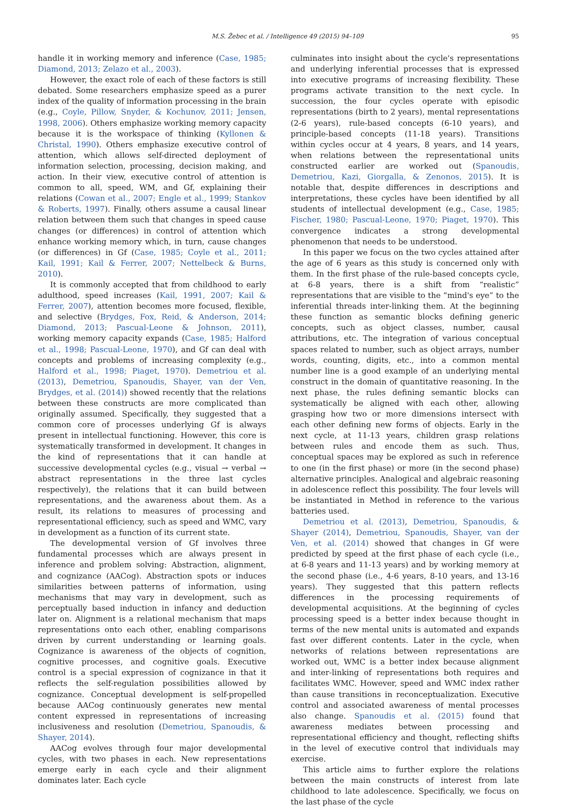M.S. Žebec et al. / Intelligence 49 (2015) 94–109 95
handle it in working memory and inference (Case, 1985; Diamond, 2013; Zelazo et al., 2003).
However, the exact role of each of these factors is still debated. Some researchers emphasize speed as a purer index of the quality of information processing in the brain (e.g., Coyle, Pillow, Snyder, & Kochunov, 2011; Jensen, 1998, 2006). Others emphasize working memory capacity because it is the workspace of thinking (Kyllonen & Christal, 1990). Others emphasize executive control of attention, which allows self-directed deployment of information selection, processing, decision making, and action. In their view, executive control of attention is common to all, speed, WM, and Gf, explaining their relations (Cowan et al., 2007; Engle et al., 1999; Stankov & Roberts, 1997). Finally, others assume a causal linear relation between them such that changes in speed cause changes (or differences) in control of attention which enhance working memory which, in turn, cause changes (or differences) in Gf (Case, 1985; Coyle et al., 2011; Kail, 1991; Kail & Ferrer, 2007; Nettelbeck & Burns, 2010).
It is commonly accepted that from childhood to early adulthood, speed increases (Kail, 1991, 2007; Kail & Ferrer, 2007), attention becomes more focused, flexible, and selective (Brydges, Fox, Reid, & Anderson, 2014; Diamond, 2013; Pascual-Leone & Johnson, 2011), working memory capacity expands (Case, 1985; Halford et al., 1998; Pascual-Leone, 1970), and Gf can deal with concepts and problems of increasing complexity (e.g., Halford et al., 1998; Piaget, 1970). Demetriou et al. (2013), Demetriou, Spanoudis, Shayer, van der Ven, Brydges, et al. (2014)) showed recently that the relations between these constructs are more complicated than originally assumed. Specifically, they suggested that a common core of processes underlying Gf is always present in intellectual functioning. However, this core is systematically transformed in development. It changes in the kind of representations that it can handle at successive developmental cycles (e.g., visual → verbal → abstract representations in the three last cycles respectively), the relations that it can build between representations, and the awareness about them. As a result, its relations to measures of processing and representational efficiency, such as speed and WMC, vary in development as a function of its current state.
The developmental version of Gf involves three fundamental processes which are always present in inference and problem solving: Abstraction, alignment, and cognizance (AACog). Abstraction spots or induces similarities between patterns of information, using mechanisms that may vary in development, such as perceptually based induction in infancy and deduction later on. Alignment is a relational mechanism that maps representations onto each other, enabling comparisons driven by current understanding or learning goals. Cognizance is awareness of the objects of cognition, cognitive processes, and cognitive goals. Executive control is a special expression of cognizance in that it reflects the self-regulation possibilities allowed by cognizance. Conceptual development is self-propelled because AACog continuously generates new mental content expressed in representations of increasing inclusiveness and resolution (Demetriou, Spanoudis, & Shayer, 2014).
AACog evolves through four major developmental cycles, with two phases in each. New representations emerge early in each cycle and their alignment dominates later. Each cycle
culminates into insight about the cycle's representations and underlying inferential processes that is expressed into executive programs of increasing flexibility. These programs activate transition to the next cycle. In succession, the four cycles operate with episodic representations (birth to 2 years), mental representations (2-6 years), rule-based concepts (6-10 years), and principle-based concepts (11-18 years). Transitions within cycles occur at 4 years, 8 years, and 14 years, when relations between the representational units constructed earlier are worked out (Spanoudis, Demetriou, Kazi, Giorgalla, & Zenonos, 2015). It is notable that, despite differences in descriptions and interpretations, these cycles have been identified by all students of intellectual development (e.g., Case, 1985; Fischer, 1980; Pascual-Leone, 1970; Piaget, 1970). This convergence indicates a strong developmental phenomenon that needs to be understood.
In this paper we focus on the two cycles attained after the age of 6 years as this study is concerned only with them. In the first phase of the rule-based concepts cycle, at 6-8 years, there is a shift from “realistic” representations that are visible to the “mind's eye” to the inferential threads inter-linking them. At the beginning these function as semantic blocks defining generic concepts, such as object classes, number, causal attributions, etc. The integration of various conceptual spaces related to number, such as object arrays, number words, counting, digits, etc., into a common mental number line is a good example of an underlying mental construct in the domain of quantitative reasoning. In the next phase, the rules defining semantic blocks can systematically be aligned with each other, allowing grasping how two or more dimensions intersect with each other defining new forms of objects. Early in the next cycle, at 11-13 years, children grasp relations between rules and encode them as such. Thus, conceptual spaces may be explored as such in reference to one (in the first phase) or more (in the second phase) alternative principles. Analogical and algebraic reasoning in adolescence reflect this possibility. The four levels will be instantiated in Method in reference to the various batteries used.
Demetriou et al. (2013), Demetriou, Spanoudis, & Shayer (2014), Demetriou, Spanoudis, Shayer, van der Ven, et al. (2014) showed that changes in Gf were predicted by speed at the first phase of each cycle (i.e., at 6-8 years and 11-13 years) and by working memory at the second phase (i.e., 4-6 years, 8-10 years, and 13-16 years). They suggested that this pattern reflects differences in the processing requirements of developmental acquisitions. At the beginning of cycles processing speed is a better index because thought in terms of the new mental units is automated and expands fast over different contents. Later in the cycle, when networks of relations between representations are worked out, WMC is a better index because alignment and inter-linking of representations both requires and facilitates WMC. However, speed and WMC index rather than cause transitions in reconceptualization. Executive control and associated awareness of mental processes also change. Spanoudis et al. (2015) found that awareness mediates between processing and representational efficiency and thought, reflecting shifts in the level of executive control that individuals may exercise.
This article aims to further explore the relations between the main constructs of interest from late childhood to late adolescence. Specifically, we focus on the last phase of the cycle